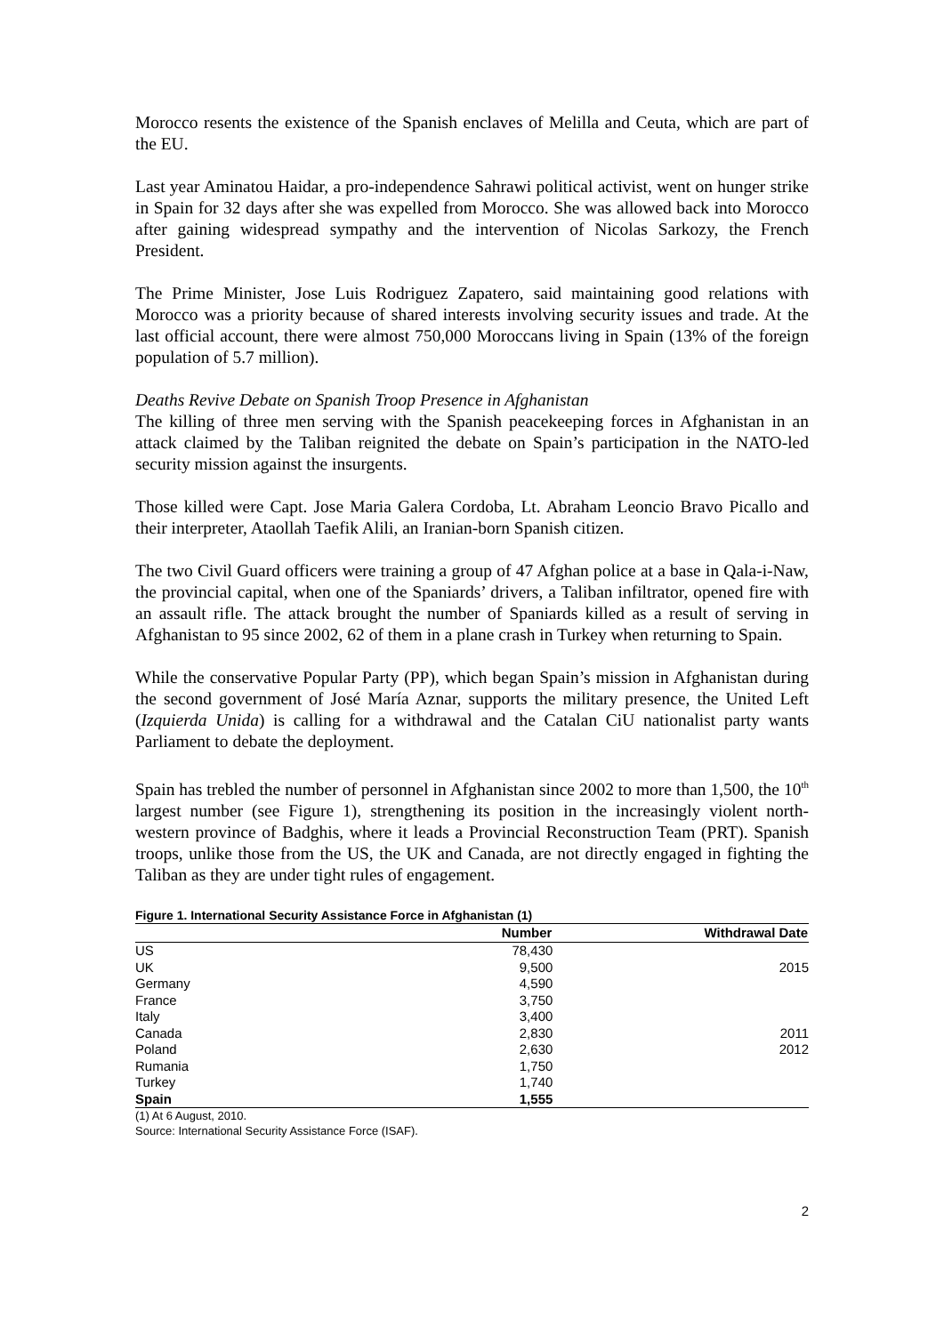Morocco resents the existence of the Spanish enclaves of Melilla and Ceuta, which are part of the EU.
Last year Aminatou Haidar, a pro-independence Sahrawi political activist, went on hunger strike in Spain for 32 days after she was expelled from Morocco. She was allowed back into Morocco after gaining widespread sympathy and the intervention of Nicolas Sarkozy, the French President.
The Prime Minister, Jose Luis Rodriguez Zapatero, said maintaining good relations with Morocco was a priority because of shared interests involving security issues and trade. At the last official account, there were almost 750,000 Moroccans living in Spain (13% of the foreign population of 5.7 million).
Deaths Revive Debate on Spanish Troop Presence in Afghanistan
The killing of three men serving with the Spanish peacekeeping forces in Afghanistan in an attack claimed by the Taliban reignited the debate on Spain’s participation in the NATO-led security mission against the insurgents.
Those killed were Capt. Jose Maria Galera Cordoba, Lt. Abraham Leoncio Bravo Picallo and their interpreter, Ataollah Taefik Alili, an Iranian-born Spanish citizen.
The two Civil Guard officers were training a group of 47 Afghan police at a base in Qala-i-Naw, the provincial capital, when one of the Spaniards’ drivers, a Taliban infiltrator, opened fire with an assault rifle. The attack brought the number of Spaniards killed as a result of serving in Afghanistan to 95 since 2002, 62 of them in a plane crash in Turkey when returning to Spain.
While the conservative Popular Party (PP), which began Spain’s mission in Afghanistan during the second government of José María Aznar, supports the military presence, the United Left (Izquierda Unida) is calling for a withdrawal and the Catalan CiU nationalist party wants Parliament to debate the deployment.
Spain has trebled the number of personnel in Afghanistan since 2002 to more than 1,500, the 10<sup>th</sup> largest number (see Figure 1), strengthening its position in the increasingly violent north-western province of Badghis, where it leads a Provincial Reconstruction Team (PRT). Spanish troops, unlike those from the US, the UK and Canada, are not directly engaged in fighting the Taliban as they are under tight rules of engagement.
Figure 1. International Security Assistance Force in Afghanistan (1)
| | Number | Withdrawal Date |
| --- | --- | --- |
| US | 78,430 | |
| UK | 9,500 | 2015 |
| Germany | 4,590 | |
| France | 3,750 | |
| Italy | 3,400 | |
| Canada | 2,830 | 2011 |
| Poland | 2,630 | 2012 |
| Rumania | 1,750 | |
| Turkey | 1,740 | |
| Spain | 1,555 | |
(1) At 6 August, 2010.
Source: International Security Assistance Force (ISAF).
2